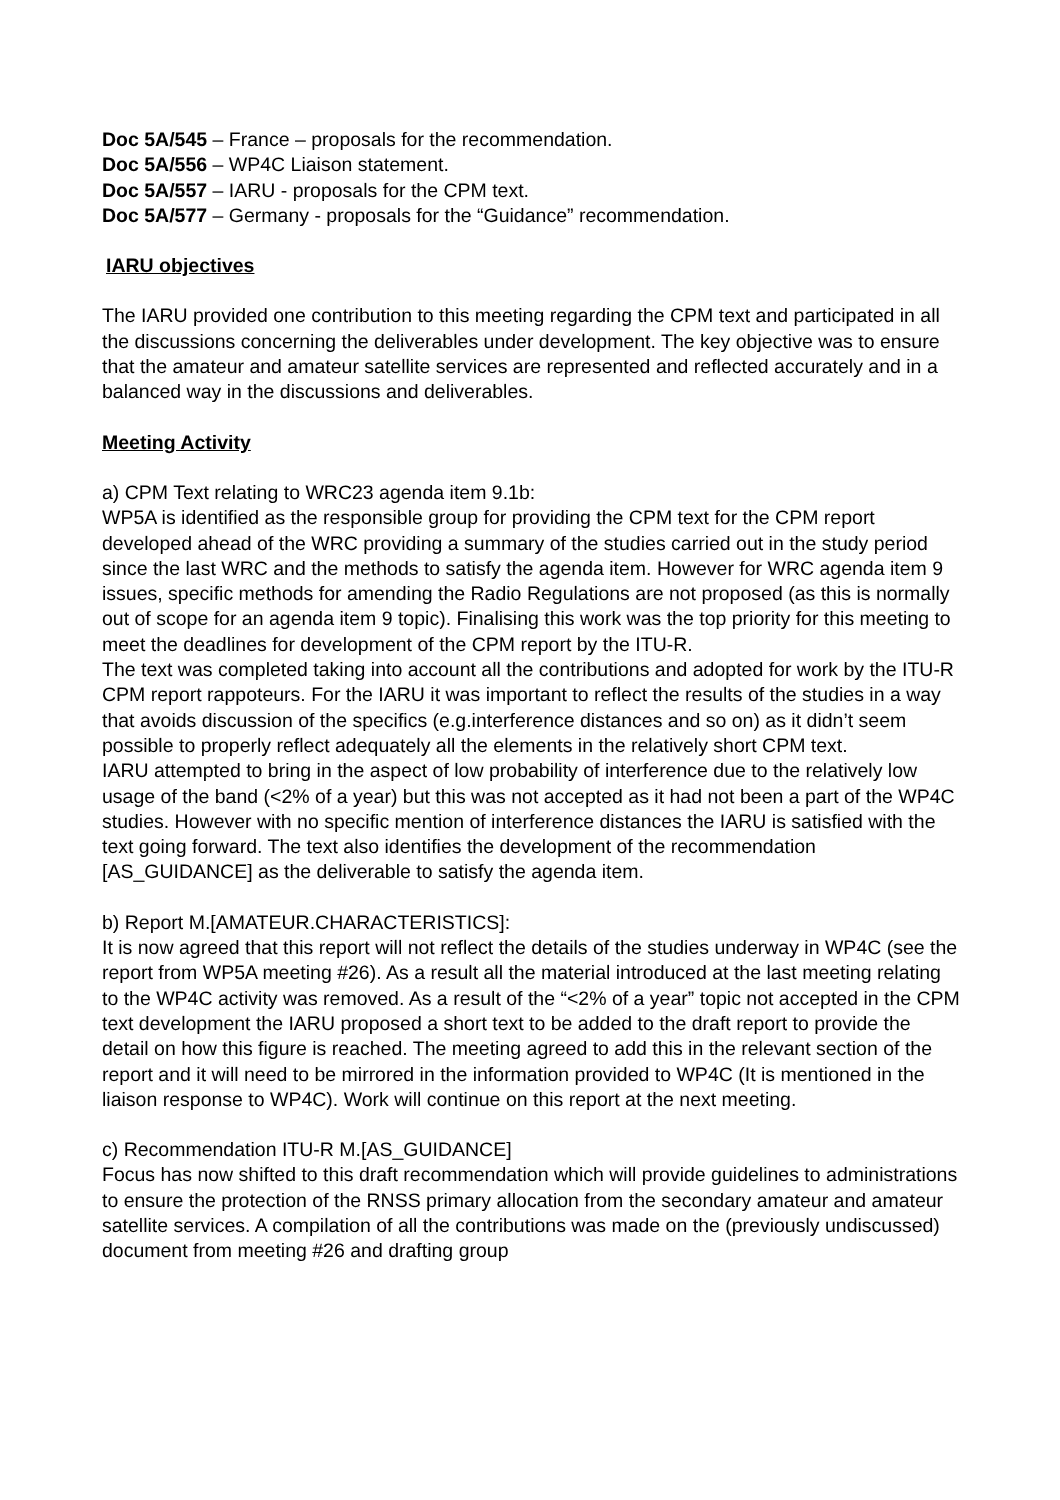Doc 5A/545 – France – proposals for the recommendation.
Doc 5A/556 – WP4C Liaison statement.
Doc 5A/557 – IARU - proposals for the CPM text.
Doc 5A/577 – Germany - proposals for the “Guidance” recommendation.
IARU objectives
The IARU provided one contribution to this meeting regarding the CPM text and participated in all the discussions concerning the deliverables under development. The key objective was to ensure that the amateur and amateur satellite services are represented and reflected accurately and in a balanced way in the discussions and deliverables.
Meeting Activity
a) CPM Text relating to WRC23 agenda item 9.1b:
WP5A is identified as the responsible group for providing the CPM text for the CPM report developed ahead of the WRC providing a summary of the studies carried out in the study period since the last WRC and the methods to satisfy the agenda item. However for WRC agenda item 9 issues, specific methods for amending the Radio Regulations are not proposed (as this is normally out of scope for an agenda item 9 topic). Finalising this work was the top priority for this meeting to meet the deadlines for development of the CPM report by the ITU-R.
The text was completed taking into account all the contributions and adopted for work by the ITU-R CPM report rappoteurs. For the IARU it was important to reflect the results of the studies in a way that avoids discussion of the specifics (e.g.interference distances and so on) as it didn’t seem possible to properly reflect adequately all the elements in the relatively short CPM text.
IARU attempted to bring in the aspect of low probability of interference due to the relatively low usage of the band (<2% of a year) but this was not accepted as it had not been a part of the WP4C studies. However with no specific mention of interference distances the IARU is satisfied with the text going forward. The text also identifies the development of the recommendation [AS_GUIDANCE] as the deliverable to satisfy the agenda item.
b) Report M.[AMATEUR.CHARACTERISTICS]:
It is now agreed that this report will not reflect the details of the studies underway in WP4C (see the report from WP5A meeting #26). As a result all the material introduced at the last meeting relating to the WP4C activity was removed. As a result of the “<2% of a year” topic not accepted in the CPM text development the IARU proposed a short text to be added to the draft report to provide the detail on how this figure is reached. The meeting agreed to add this in the relevant section of the report and it will need to be mirrored in the information provided to WP4C (It is mentioned in the liaison response to WP4C). Work will continue on this report at the next meeting.
c) Recommendation ITU-R M.[AS_GUIDANCE]
Focus has now shifted to this draft recommendation which will provide guidelines to administrations to ensure the protection of the RNSS primary allocation from the secondary amateur and amateur satellite services. A compilation of all the contributions was made on the (previously undiscussed) document from meeting #26 and drafting group